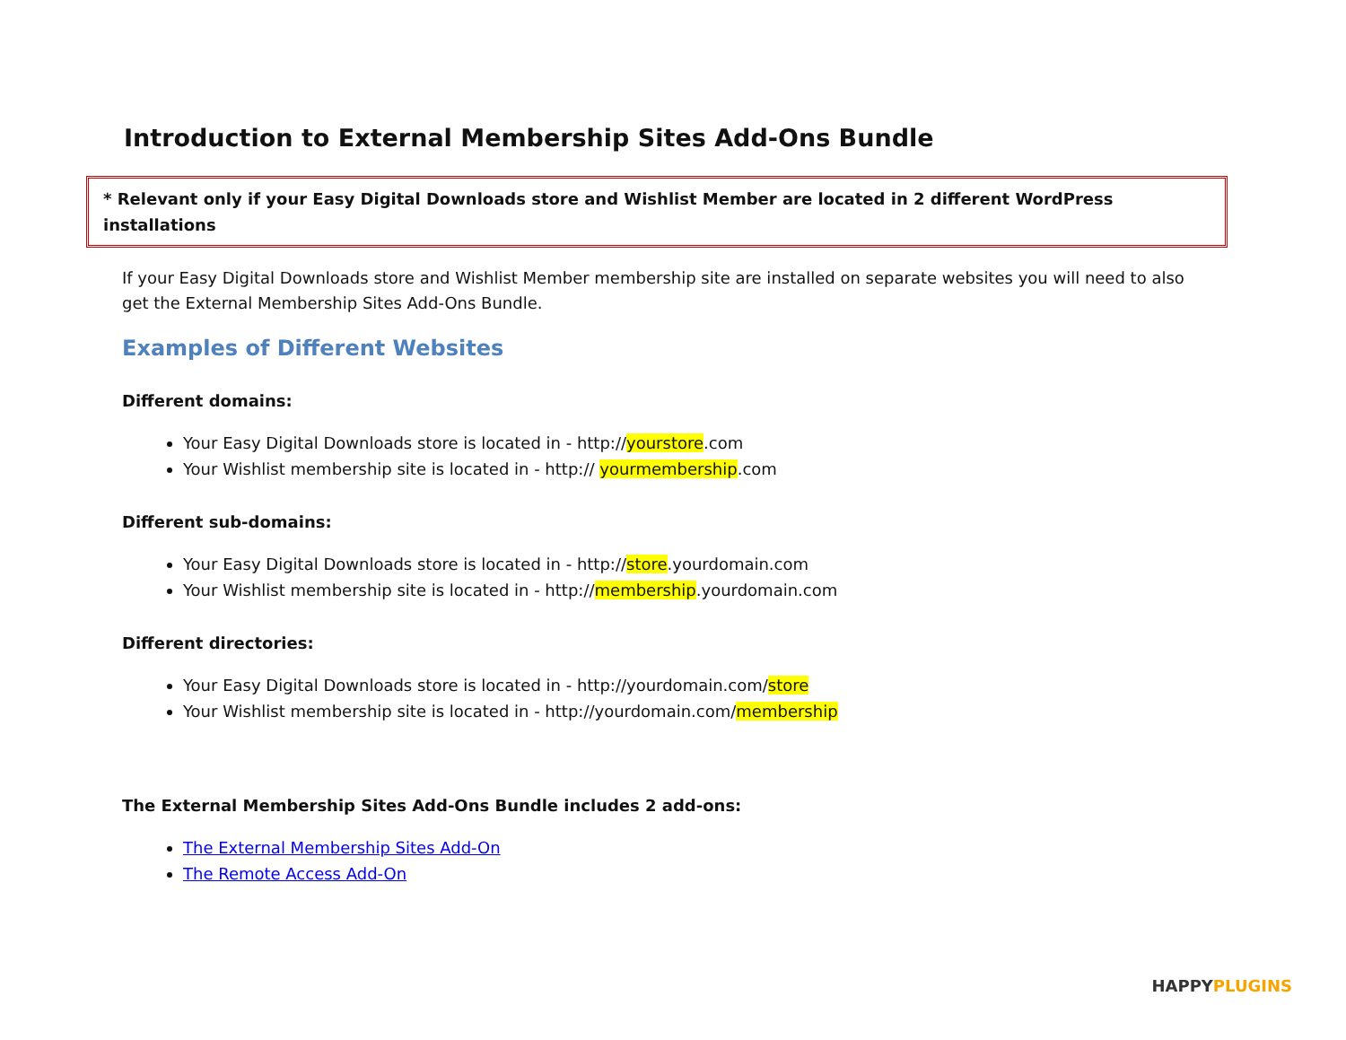Introduction to External Membership Sites Add-Ons Bundle
* Relevant only if your Easy Digital Downloads store and Wishlist Member are located in 2 different WordPress installations
If your Easy Digital Downloads store and Wishlist Member membership site are installed on separate websites you will need to also get the External Membership Sites Add-Ons Bundle.
Examples of Different Websites
Different domains:
Your Easy Digital Downloads store is located in - http://yourstore.com
Your Wishlist membership site is located in - http:// yourmembership.com
Different sub-domains:
Your Easy Digital Downloads store is located in - http://store.yourdomain.com
Your Wishlist membership site is located in - http://membership.yourdomain.com
Different directories:
Your Easy Digital Downloads store is located in - http://yourdomain.com/store
Your Wishlist membership site is located in - http://yourdomain.com/membership
The External Membership Sites Add-Ons Bundle includes 2 add-ons:
The External Membership Sites Add-On
The Remote Access Add-On
HAPPY PLUGINS